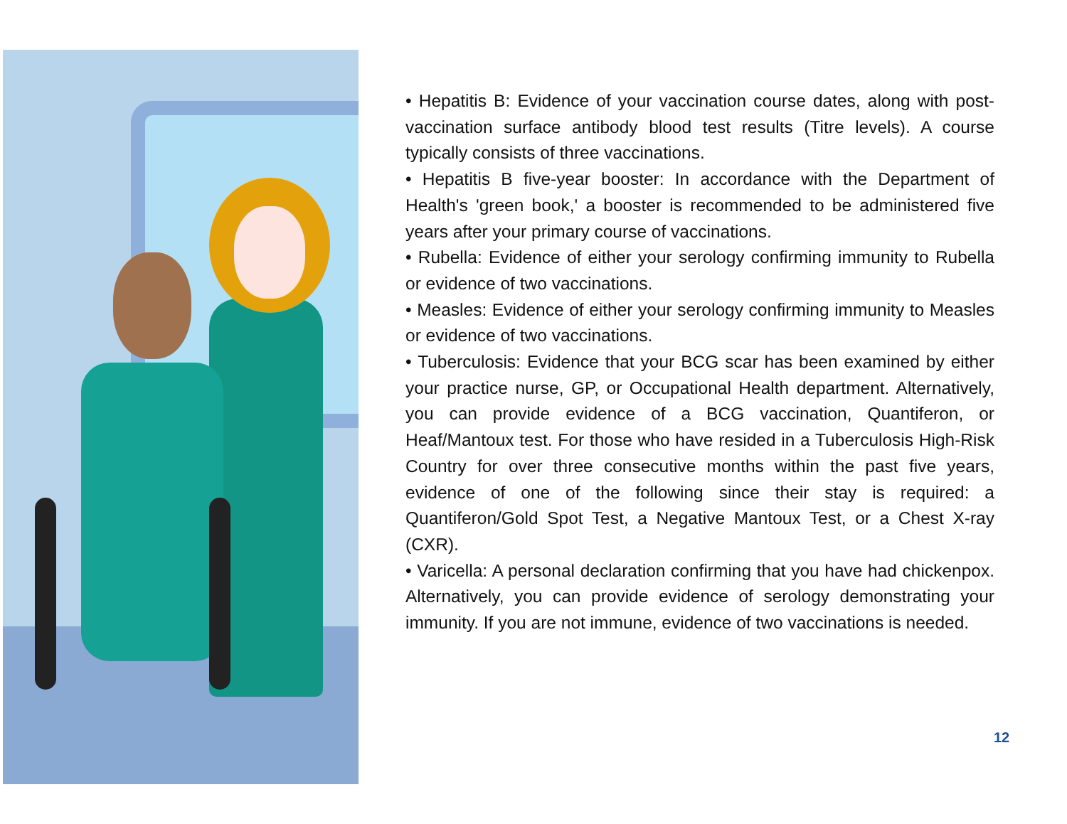• Hepatitis B: Evidence of your vaccination course dates, along with post-vaccination surface antibody blood test results (Titre levels). A course typically consists of three vaccinations.
• Hepatitis B five-year booster: In accordance with the Department of Health's 'green book,' a booster is recommended to be administered five years after your primary course of vaccinations.
• Rubella: Evidence of either your serology confirming immunity to Rubella or evidence of two vaccinations.
• Measles: Evidence of either your serology confirming immunity to Measles or evidence of two vaccinations.
• Tuberculosis: Evidence that your BCG scar has been examined by either your practice nurse, GP, or Occupational Health department. Alternatively, you can provide evidence of a BCG vaccination, Quantiferon, or Heaf/Mantoux test. For those who have resided in a Tuberculosis High-Risk Country for over three consecutive months within the past five years, evidence of one of the following since their stay is required: a Quantiferon/Gold Spot Test, a Negative Mantoux Test, or a Chest X-ray (CXR).
• Varicella: A personal declaration confirming that you have had chickenpox. Alternatively, you can provide evidence of serology demonstrating your immunity. If you are not immune, evidence of two vaccinations is needed.
12